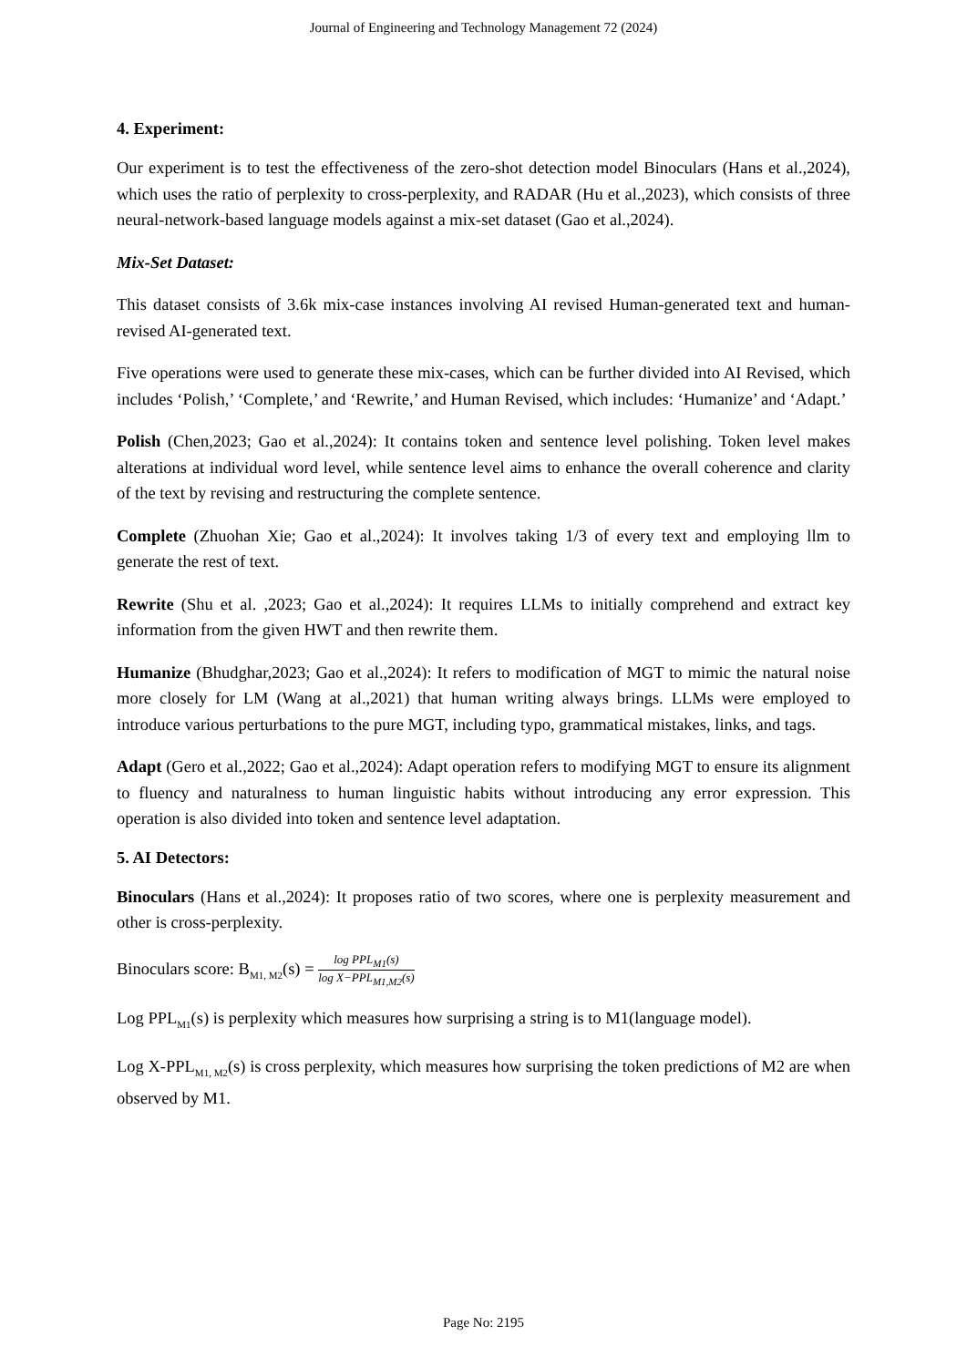Journal of Engineering and Technology Management 72 (2024)
4. Experiment:
Our experiment is to test the effectiveness of the zero-shot detection model Binoculars (Hans et al.,2024), which uses the ratio of perplexity to cross-perplexity, and RADAR (Hu et al.,2023), which consists of three neural-network-based language models against a mix-set dataset (Gao et al.,2024).
Mix-Set Dataset:
This dataset consists of 3.6k mix-case instances involving AI revised Human-generated text and human-revised AI-generated text.
Five operations were used to generate these mix-cases, which can be further divided into AI Revised, which includes ‘Polish,’ ‘Complete,’ and ‘Rewrite,’ and Human Revised, which includes: ‘Humanize’ and ‘Adapt.’
Polish (Chen,2023; Gao et al.,2024): It contains token and sentence level polishing. Token level makes alterations at individual word level, while sentence level aims to enhance the overall coherence and clarity of the text by revising and restructuring the complete sentence.
Complete (Zhuohan Xie; Gao et al.,2024): It involves taking 1/3 of every text and employing llm to generate the rest of text.
Rewrite (Shu et al. ,2023; Gao et al.,2024): It requires LLMs to initially comprehend and extract key information from the given HWT and then rewrite them.
Humanize (Bhudghar,2023; Gao et al.,2024): It refers to modification of MGT to mimic the natural noise more closely for LM (Wang at al.,2021) that human writing always brings. LLMs were employed to introduce various perturbations to the pure MGT, including typo, grammatical mistakes, links, and tags.
Adapt (Gero et al.,2022; Gao et al.,2024): Adapt operation refers to modifying MGT to ensure its alignment to fluency and naturalness to human linguistic habits without introducing any error expression. This operation is also divided into token and sentence level adaptation.
5. AI Detectors:
Binoculars (Hans et al.,2024): It proposes ratio of two scores, where one is perplexity measurement and other is cross-perplexity.
Binoculars score: B<sub>M1, M2</sub>(s) = log PPL<sub>M1</sub>(s) log X−PPL<sub>M1,M2</sub>(s)
Log PPL<sub>M1</sub>(s) is perplexity which measures how surprising a string is to M1(language model).
Log X-PPL<sub>M1, M2</sub>(s) is cross perplexity, which measures how surprising the token predictions of M2 are when observed by M1.
Page No: 2195